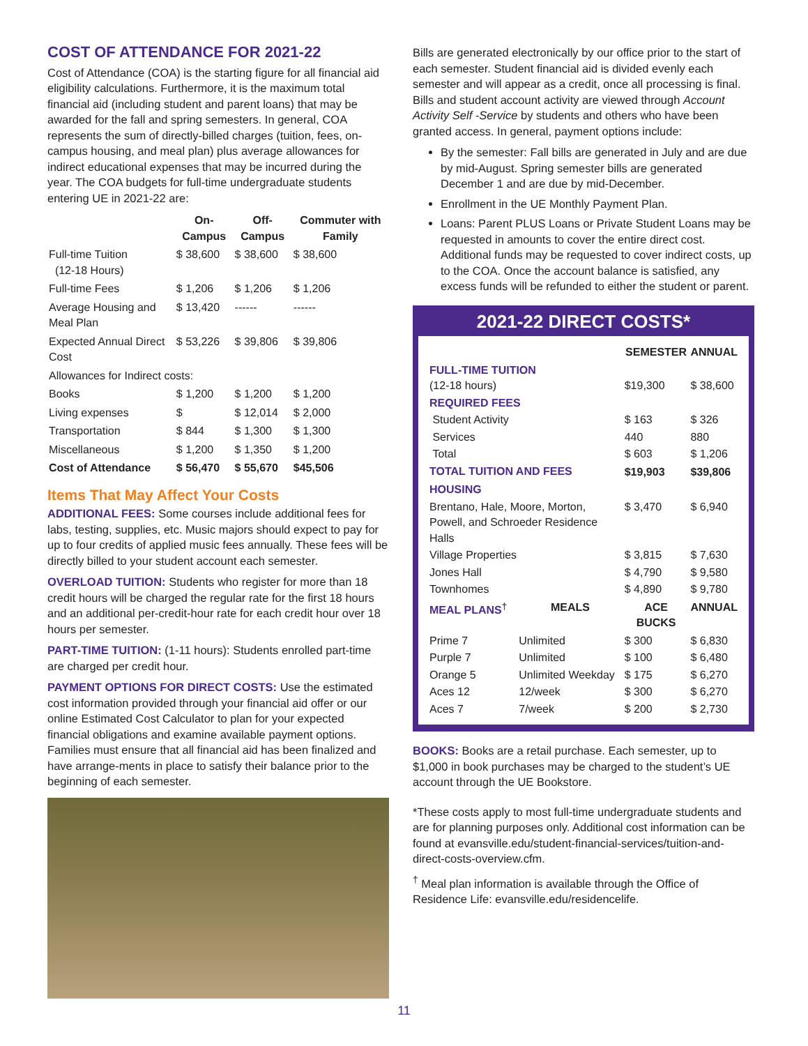COST OF ATTENDANCE FOR 2021-22
Cost of Attendance (COA) is the starting figure for all financial aid eligibility calculations. Furthermore, it is the maximum total financial aid (including student and parent loans) that may be awarded for the fall and spring semesters. In general, COA represents the sum of directly-billed charges (tuition, fees, on-campus housing, and meal plan) plus average allowances for indirect educational expenses that may be incurred during the year. The COA budgets for full-time undergraduate students entering UE in 2021-22 are:
| | On-Campus | Off-Campus | Commuter with Family |
| --- | --- | --- | --- |
| Full-time Tuition (12-18 Hours) | $ 38,600 | $ 38,600 | $ 38,600 |
| Full-time Fees | $ 1,206 | $ 1,206 | $ 1,206 |
| Average Housing and Meal Plan | $ 13,420 | ------ | ------ |
| Expected Annual Direct Cost | $ 53,226 | $ 39,806 | $ 39,806 |
| Allowances for Indirect costs: | | | |
| Books | $ 1,200 | $ 1,200 | $ 1,200 |
| Living expenses | $ | $ 12,014 | $ 2,000 |
| Transportation | $ 844 | $ 1,300 | $ 1,300 |
| Miscellaneous | $ 1,200 | $ 1,350 | $ 1,200 |
| Cost of Attendance | $ 56,470 | $ 55,670 | $45,506 |
Items That May Affect Your Costs
ADDITIONAL FEES: Some courses include additional fees for labs, testing, supplies, etc. Music majors should expect to pay for up to four credits of applied music fees annually. These fees will be directly billed to your student account each semester.
OVERLOAD TUITION: Students who register for more than 18 credit hours will be charged the regular rate for the first 18 hours and an additional per-credit-hour rate for each credit hour over 18 hours per semester.
PART-TIME TUITION: (1-11 hours): Students enrolled part-time are charged per credit hour.
PAYMENT OPTIONS FOR DIRECT COSTS: Use the estimated cost information provided through your financial aid offer or our online Estimated Cost Calculator to plan for your expected financial obligations and examine available payment options. Families must ensure that all financial aid has been finalized and have arrange-ments in place to satisfy their balance prior to the beginning of each semester.
Bills are generated electronically by our office prior to the start of each semester. Student financial aid is divided evenly each semester and will appear as a credit, once all processing is final. Bills and student account activity are viewed through Account Activity Self -Service by students and others who have been granted access. In general, payment options include:
By the semester: Fall bills are generated in July and are due by mid-August. Spring semester bills are generated December 1 and are due by mid-December.
Enrollment in the UE Monthly Payment Plan.
Loans: Parent PLUS Loans or Private Student Loans may be requested in amounts to cover the entire direct cost. Additional funds may be requested to cover indirect costs, up to the COA. Once the account balance is satisfied, any excess funds will be refunded to either the student or parent.
2021-22 DIRECT COSTS*
| | | SEMESTER | ANNUAL |
| --- | --- | --- | --- |
| FULL-TIME TUITION (12-18 hours) | | $19,300 | $ 38,600 |
| REQUIRED FEES | | | |
| Student Activity | | $ 163 | $ 326 |
| Services | | 440 | 880 |
| Total | | $ 603 | $ 1,206 |
| TOTAL TUITION AND FEES | | $19,903 | $39,806 |
| HOUSING | | | |
| Brentano, Hale, Moore, Morton, Powell, and Schroeder Residence Halls | | $ 3,470 | $ 6,940 |
| Village Properties | | $ 3,815 | $ 7,630 |
| Jones Hall | | $ 4,790 | $ 9,580 |
| Townhomes | | $ 4,890 | $ 9,780 |
| MEAL PLANS<sup>†</sup> | MEALS | ACE BUCKS | ANNUAL |
| Prime 7 | Unlimited | $ 300 | $ 6,830 |
| Purple 7 | Unlimited | $ 100 | $ 6,480 |
| Orange 5 | Unlimited Weekday | $ 175 | $ 6,270 |
| Aces 12 | 12/week | $ 300 | $ 6,270 |
| Aces 7 | 7/week | $ 200 | $ 2,730 |
BOOKS: Books are a retail purchase. Each semester, up to $1,000 in book purchases may be charged to the student’s UE account through the UE Bookstore.
*These costs apply to most full-time undergraduate students and are for planning purposes only. Additional cost information can be found at evansville.edu/student-financial-services/tuition-and-direct-costs-overview.cfm.
<sup>†</sup> Meal plan information is available through the Office of Residence Life: evansville.edu/residencelife.
11